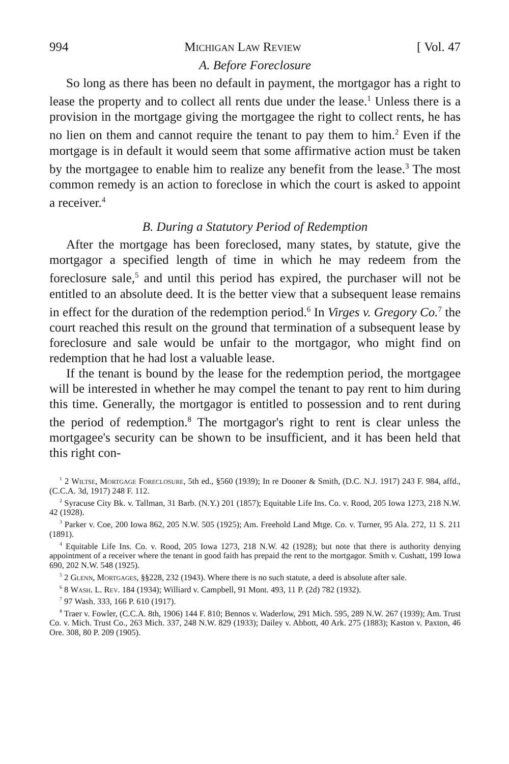994 Michigan Law Review [ Vol. 47
A. Before Foreclosure
So long as there has been no default in payment, the mortgagor has a right to lease the property and to collect all rents due under the lease.<sup>1</sup> Unless there is a provision in the mortgage giving the mortgagee the right to collect rents, he has no lien on them and cannot require the tenant to pay them to him.<sup>2</sup> Even if the mortgage is in default it would seem that some affirmative action must be taken by the mortgagee to enable him to realize any benefit from the lease.<sup>3</sup> The most common remedy is an action to foreclose in which the court is asked to appoint a receiver.<sup>4</sup>
B. During a Statutory Period of Redemption
After the mortgage has been foreclosed, many states, by statute, give the mortgagor a specified length of time in which he may redeem from the foreclosure sale,<sup>5</sup> and until this period has expired, the purchaser will not be entitled to an absolute deed. It is the better view that a subsequent lease remains in effect for the duration of the redemption period.<sup>6</sup> In Virges v. Gregory Co.<sup>7</sup> the court reached this result on the ground that termination of a subsequent lease by foreclosure and sale would be unfair to the mortgagor, who might find on redemption that he had lost a valuable lease.
If the tenant is bound by the lease for the redemption period, the mortgagee will be interested in whether he may compel the tenant to pay rent to him during this time. Generally, the mortgagor is entitled to possession and to rent during the period of redemption.<sup>8</sup> The mortgagor's right to rent is clear unless the mortgagee's security can be shown to be insufficient, and it has been held that this right con-
<sup>1</sup> 2 Wiltse, Mortgage Foreclosure, 5th ed., §560 (1939); In re Dooner & Smith, (D.C. N.J. 1917) 243 F. 984, affd., (C.C.A. 3d, 1917) 248 F. 112.
<sup>2</sup> Syracuse City Bk. v. Tallman, 31 Barb. (N.Y.) 201 (1857); Equitable Life Ins. Co. v. Rood, 205 Iowa 1273, 218 N.W. 42 (1928).
<sup>3</sup> Parker v. Coe, 200 Iowa 862, 205 N.W. 505 (1925); Am. Freehold Land Mtge. Co. v. Turner, 95 Ala. 272, 11 S. 211 (1891).
<sup>4</sup> Equitable Life Ins. Co. v. Rood, 205 Iowa 1273, 218 N.W. 42 (1928); but note that there is authority denying appointment of a receiver where the tenant in good faith has prepaid the rent to the mortgagor. Smith v. Cushatt, 199 Iowa 690, 202 N.W. 548 (1925).
<sup>5</sup> 2 Glenn, Mortgages, §§228, 232 (1943). Where there is no such statute, a deed is absolute after sale.
<sup>6</sup> 8 Wash. L. Rev. 184 (1934); Williard v. Campbell, 91 Mont. 493, 11 P. (2d) 782 (1932).
<sup>7</sup> 97 Wash. 333, 166 P. 610 (1917).
<sup>8</sup> Traer v. Fowler, (C.C.A. 8th, 1906) 144 F. 810; Bennos v. Waderlow, 291 Mich. 595, 289 N.W. 267 (1939); Am. Trust Co. v. Mich. Trust Co., 263 Mich. 337, 248 N.W. 829 (1933); Dailey v. Abbott, 40 Ark. 275 (1883); Kaston v. Paxton, 46 Ore. 308, 80 P. 209 (1905).